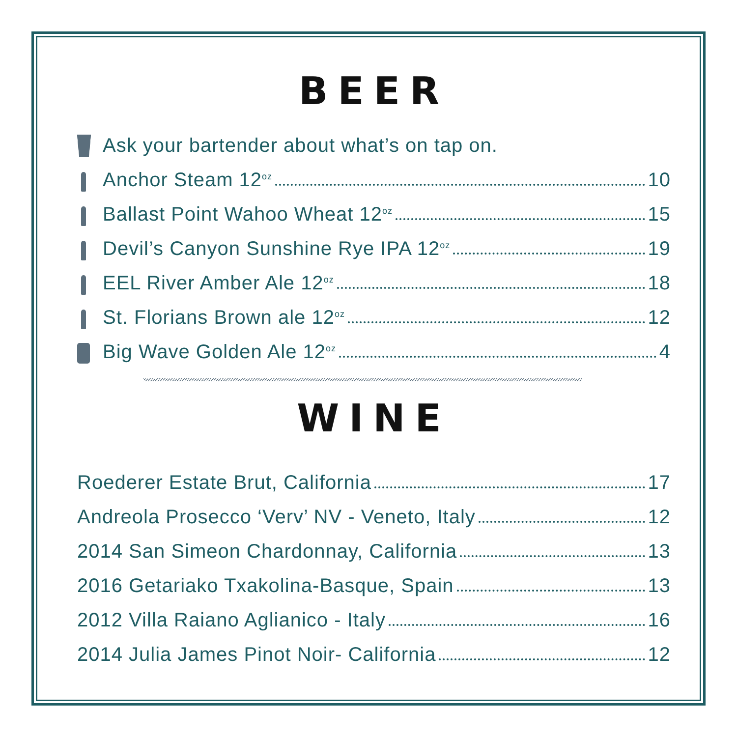BEER
Ask your bartender about what’s on tap on.
Anchor Steam 12<sup>oz</sup> 10
Ballast Point Wahoo Wheat 12<sup>oz</sup> 15
Devil’s Canyon Sunshine Rye IPA 12<sup>oz</sup> 19
EEL River Amber Ale 12<sup>oz</sup> 18
St. Florians Brown ale 12<sup>oz</sup> 12
Big Wave Golden Ale 12<sup>oz</sup> 4
WINE
Roederer Estate Brut, California 17
Andreola Prosecco ‘Verv’ NV - Veneto, Italy 12
2014 San Simeon Chardonnay, California 13
2016 Getariako Txakolina-Basque, Spain 13
2012 Villa Raiano Aglianico - Italy 16
2014 Julia James Pinot Noir- California 12